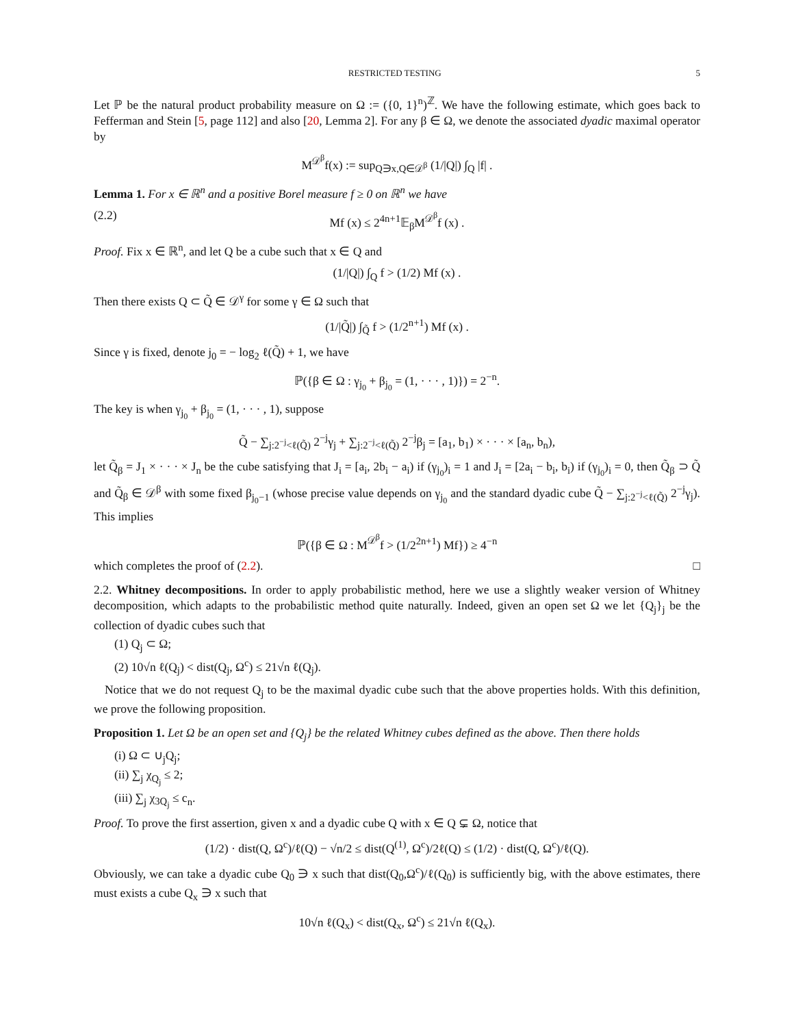RESTRICTED TESTING 5
Let ℙ be the natural product probability measure on Ω := ({0, 1}<sup>n</sup>)<sup>ℤ</sup>. We have the following estimate, which goes back to Fefferman and Stein [5, page 112] and also [20, Lemma 2]. For any β ∈ Ω, we denote the associated dyadic maximal operator by
M<sup>𝒟<sup>β</sup></sup>f(x) := sup<sub>Q∋x,Q∈𝒟<sup>β</sup></sub> (1/|Q|) ∫<sub>Q</sub> |f| .
Lemma 1. For x ∈ ℝ<sup>n</sup> and a positive Borel measure f ≥ 0 on ℝ<sup>n</sup> we have
(2.2) Mf (x) ≤ 2<sup>4n+1</sup>𝔼<sub>β</sub>M<sup>𝒟<sup>β</sup></sup>f (x) .
Proof. Fix x ∈ ℝ<sup>n</sup>, and let Q be a cube such that x ∈ Q and
(1/|Q|) ∫<sub>Q</sub> f > (1/2) Mf (x) .
Then there exists Q ⊂ Q̃ ∈ 𝒟<sup>γ</sup> for some γ ∈ Ω such that
(1/|Q̃|) ∫<sub>Q̃</sub> f > (1/2<sup>n+1</sup>) Mf (x) .
Since γ is fixed, denote j<sub>0</sub> = − log<sub>2</sub> ℓ(Q̃) + 1, we have
ℙ({β ∈ Ω : γ<sub>j<sub>0</sub></sub> + β<sub>j<sub>0</sub></sub> = (1, · · · , 1)}) = 2<sup>−n</sup>.
The key is when γ<sub>j<sub>0</sub></sub> + β<sub>j<sub>0</sub></sub> = (1, · · · , 1), suppose
Q̃ − ∑<sub>j:2<sup>−j</sup><ℓ(Q̃)</sub> 2<sup>−j</sup>γ<sub>j</sub> + ∑<sub>j:2<sup>−j</sup><ℓ(Q̃)</sub> 2<sup>−j</sup>β<sub>j</sub> = [a<sub>1</sub>, b<sub>1</sub>) × · · · × [a<sub>n</sub>, b<sub>n</sub>),
let Q̃<sub>β</sub> = J<sub>1</sub> × · · · × J<sub>n</sub> be the cube satisfying that J<sub>i</sub> = [a<sub>i</sub>, 2b<sub>i</sub> − a<sub>i</sub>) if (γ<sub>j<sub>0</sub></sub>)<sub>i</sub> = 1 and J<sub>i</sub> = [2a<sub>i</sub> − b<sub>i</sub>, b<sub>i</sub>) if (γ<sub>j<sub>0</sub></sub>)<sub>i</sub> = 0, then Q̃<sub>β</sub> ⊃ Q̃ and Q̃<sub>β</sub> ∈ 𝒟<sup>β</sup> with some fixed β<sub>j<sub>0</sub>−1</sub> (whose precise value depends on γ<sub>j<sub>0</sub></sub> and the standard dyadic cube Q̃ − ∑<sub>j:2<sup>−j</sup><ℓ(Q̃)</sub> 2<sup>−j</sup>γ<sub>j</sub>). This implies
ℙ({β ∈ Ω : M<sup>𝒟<sup>β</sup></sup>f > (1/2<sup>2n+1</sup>) Mf}) ≥ 4<sup>−n</sup>
which completes the proof of (2.2). □
2.2. Whitney decompositions. In order to apply probabilistic method, here we use a slightly weaker version of Whitney decomposition, which adapts to the probabilistic method quite naturally. Indeed, given an open set Ω we let {Q<sub>j</sub>}<sub>j</sub> be the collection of dyadic cubes such that
(1) Q<sub>j</sub> ⊂ Ω;
(2) 10√n ℓ(Q<sub>j</sub>) < dist(Q<sub>j</sub>, Ω<sup>c</sup>) ≤ 21√n ℓ(Q<sub>j</sub>).
Notice that we do not request Q<sub>j</sub> to be the maximal dyadic cube such that the above properties holds. With this definition, we prove the following proposition.
Proposition 1. Let Ω be an open set and {Q<sub>j</sub>} be the related Whitney cubes defined as the above. Then there holds
(i) Ω ⊂ ∪<sub>j</sub>Q<sub>j</sub>;
(ii) ∑<sub>j</sub> χ<sub>Q<sub>j</sub></sub> ≤ 2;
(iii) ∑<sub>j</sub> χ<sub>3Q<sub>j</sub></sub> ≤ c<sub>n</sub>.
Proof. To prove the first assertion, given x and a dyadic cube Q with x ∈ Q ⊊ Ω, notice that
(1/2) · dist(Q, Ω<sup>c</sup>)/ℓ(Q) − √n/2 ≤ dist(Q<sup>(1)</sup>, Ω<sup>c</sup>)/2ℓ(Q) ≤ (1/2) · dist(Q, Ω<sup>c</sup>)/ℓ(Q).
Obviously, we can take a dyadic cube Q<sub>0</sub> ∋ x such that dist(Q<sub>0</sub>,Ω<sup>c</sup>)/ℓ(Q<sub>0</sub>) is sufficiently big, with the above estimates, there must exists a cube Q<sub>x</sub> ∋ x such that
10√n ℓ(Q<sub>x</sub>) < dist(Q<sub>x</sub>, Ω<sup>c</sup>) ≤ 21√n ℓ(Q<sub>x</sub>).